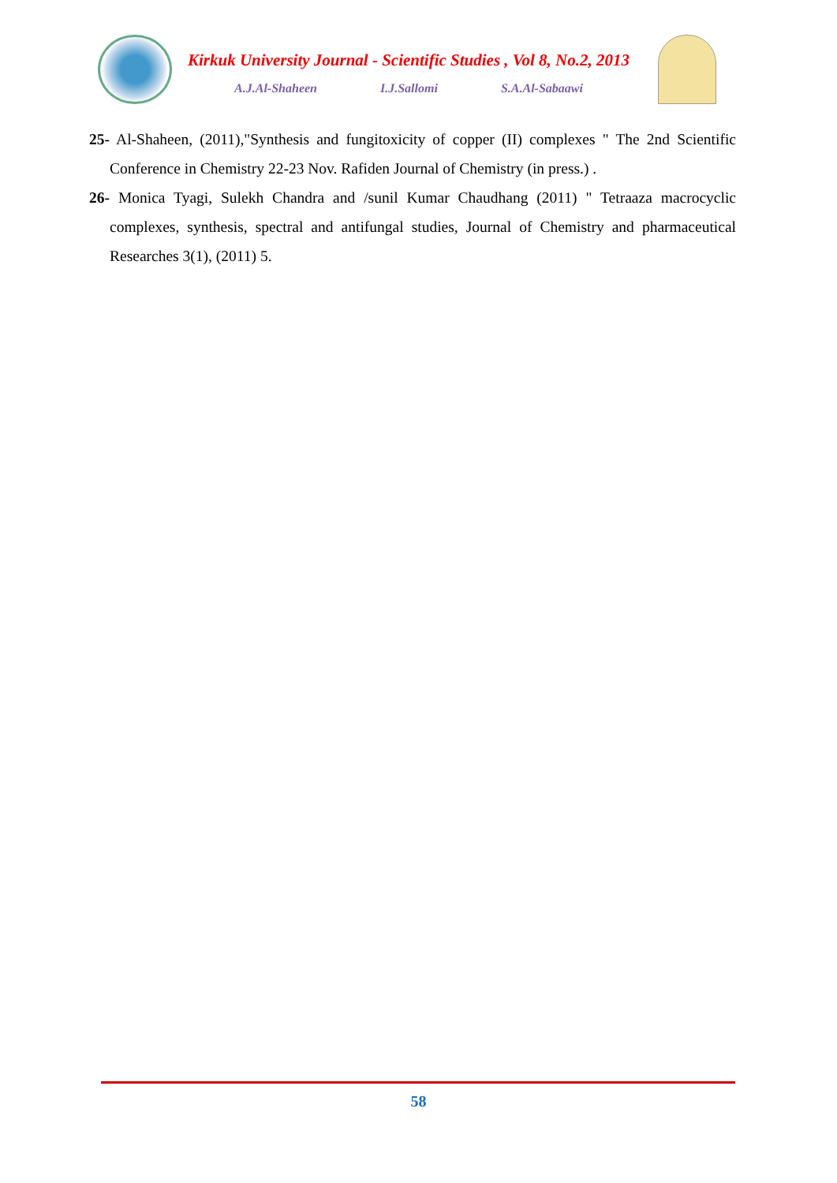Kirkuk University Journal - Scientific Studies , Vol 8, No.2, 2013
A.J.Al-Shaheen I.J.Sallomi S.A.Al-Sabaawi
25- Al-Shaheen, (2011),"Synthesis and fungitoxicity of copper (II) complexes " The 2nd Scientific Conference in Chemistry 22-23 Nov. Rafiden Journal of Chemistry (in press.) .
26- Monica Tyagi, Sulekh Chandra and /sunil Kumar Chaudhang (2011) " Tetraaza macrocyclic complexes, synthesis, spectral and antifungal studies, Journal of Chemistry and pharmaceutical Researches 3(1), (2011) 5.
58